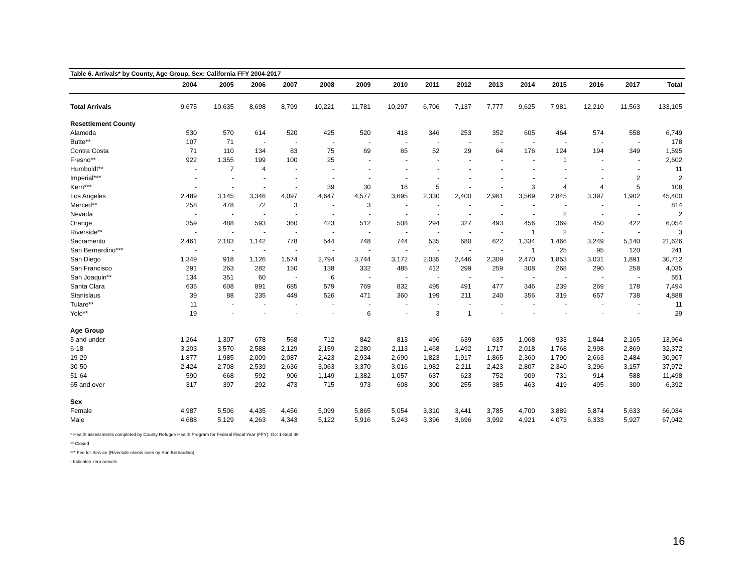Table 6. Arrivals* by County, Age Group, Sex: California FFY 2004-2017
| | 2004 | 2005 | 2006 | 2007 | 2008 | 2009 | 2010 | 2011 | 2012 | 2013 | 2014 | 2015 | 2016 | 2017 | Total |
| --- | --- | --- | --- | --- | --- | --- | --- | --- | --- | --- | --- | --- | --- | --- | --- |
| Total Arrivals | 9,675 | 10,635 | 8,698 | 8,799 | 10,221 | 11,781 | 10,297 | 6,706 | 7,137 | 7,777 | 9,625 | 7,981 | 12,210 | 11,563 | 133,105 |
| Resettlement County | | | | | | | | | | | | | | | |
| Alameda | 530 | 570 | 614 | 520 | 425 | 520 | 418 | 346 | 253 | 352 | 605 | 464 | 574 | 558 | 6,749 |
| Butte** | 107 | 71 | - | - | - | - | - | - | - | - | - | - | - | - | 178 |
| Contra Costa | 71 | 110 | 134 | 83 | 75 | 69 | 65 | 52 | 29 | 64 | 176 | 124 | 194 | 349 | 1,595 |
| Fresno** | 922 | 1,355 | 199 | 100 | 25 | - | - | - | - | - | - | 1 | - | - | 2,602 |
| Humboldt** | - | 7 | 4 | - | - | - | - | - | - | - | - | - | - | - | 11 |
| Imperial*** | - | - | - | - | - | - | - | - | - | - | - | - | - | 2 | 2 |
| Kern*** | - | - | - | - | 39 | 30 | 18 | 5 | - | - | 3 | 4 | 4 | 5 | 108 |
| Los Angeles | 2,489 | 3,145 | 3,346 | 4,097 | 4,647 | 4,577 | 3,695 | 2,330 | 2,400 | 2,961 | 3,569 | 2,845 | 3,397 | 1,902 | 45,400 |
| Merced** | 258 | 478 | 72 | 3 | - | 3 | - | - | - | - | - | - | - | - | 814 |
| Nevada | - | - | - | - | - | - | - | - | - | - | - | 2 | - | - | 2 |
| Orange | 359 | 488 | 593 | 360 | 423 | 512 | 508 | 294 | 327 | 493 | 456 | 369 | 450 | 422 | 6,054 |
| Riverside** | - | - | - | - | - | - | - | - | - | - | 1 | 2 | - | - | 3 |
| Sacramento | 2,461 | 2,183 | 1,142 | 778 | 544 | 748 | 744 | 535 | 680 | 622 | 1,334 | 1,466 | 3,249 | 5,140 | 21,626 |
| San Bernardino*** | - | - | - | - | - | - | - | - | - | - | 1 | 25 | 95 | 120 | 241 |
| San Diego | 1,349 | 918 | 1,126 | 1,574 | 2,794 | 3,744 | 3,172 | 2,035 | 2,446 | 2,309 | 2,470 | 1,853 | 3,031 | 1,891 | 30,712 |
| San Francisco | 291 | 263 | 282 | 150 | 138 | 332 | 485 | 412 | 299 | 259 | 308 | 268 | 290 | 258 | 4,035 |
| San Joaquin** | 134 | 351 | 60 | - | 6 | - | - | - | - | - | - | - | - | - | 551 |
| Santa Clara | 635 | 608 | 891 | 685 | 579 | 769 | 832 | 495 | 491 | 477 | 346 | 239 | 269 | 178 | 7,494 |
| Stanislaus | 39 | 88 | 235 | 449 | 526 | 471 | 360 | 199 | 211 | 240 | 356 | 319 | 657 | 738 | 4,888 |
| Tulare** | 11 | - | - | - | - | - | - | - | - | - | - | - | - | - | 11 |
| Yolo** | 19 | - | - | - | - | 6 | - | 3 | 1 | - | - | - | - | - | 29 |
| Age Group | | | | | | | | | | | | | | | |
| 5 and under | 1,264 | 1,307 | 678 | 568 | 712 | 842 | 813 | 496 | 639 | 635 | 1,068 | 933 | 1,844 | 2,165 | 13,964 |
| 6-18 | 3,203 | 3,570 | 2,588 | 2,129 | 2,159 | 2,280 | 2,113 | 1,468 | 1,492 | 1,717 | 2,018 | 1,768 | 2,998 | 2,869 | 32,372 |
| 19-29 | 1,877 | 1,985 | 2,009 | 2,087 | 2,423 | 2,934 | 2,690 | 1,823 | 1,917 | 1,865 | 2,360 | 1,790 | 2,663 | 2,484 | 30,907 |
| 30-50 | 2,424 | 2,708 | 2,539 | 2,636 | 3,063 | 3,370 | 3,016 | 1,982 | 2,211 | 2,423 | 2,807 | 2,340 | 3,296 | 3,157 | 37,972 |
| 51-64 | 590 | 668 | 592 | 906 | 1,149 | 1,382 | 1,057 | 637 | 623 | 752 | 909 | 731 | 914 | 588 | 11,498 |
| 65 and over | 317 | 397 | 292 | 473 | 715 | 973 | 608 | 300 | 255 | 385 | 463 | 419 | 495 | 300 | 6,392 |
| Sex | | | | | | | | | | | | | | | |
| Female | 4,987 | 5,506 | 4,435 | 4,456 | 5,099 | 5,865 | 5,054 | 3,310 | 3,441 | 3,785 | 4,700 | 3,889 | 5,874 | 5,633 | 66,034 |
| Male | 4,688 | 5,129 | 4,263 | 4,343 | 5,122 | 5,916 | 5,243 | 3,396 | 3,696 | 3,992 | 4,921 | 4,073 | 6,333 | 5,927 | 67,042 |
* Health assessments completed by County Refugee Health Program for Federal Fiscal Year (FFY): Oct 1-Sept 30
** Closed
*** Fee for Service (Riverside clients seen by San Bernardino)
- Indicates zero arrivals
16